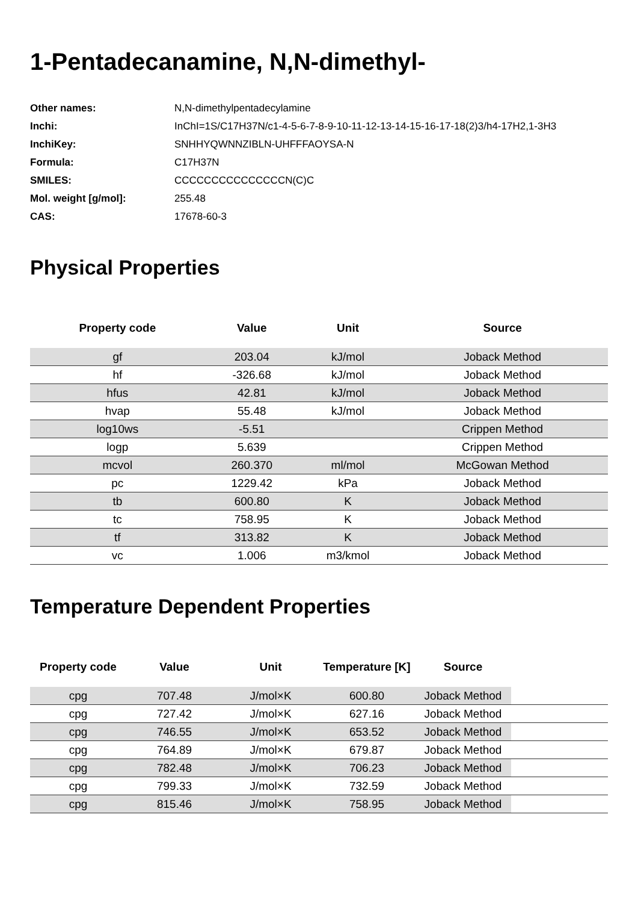1-Pentadecanamine, N,N-dimethyl-
| Other names: | N,N-dimethylpentadecylamine |
| Inchi: | InChI=1S/C17H37N/c1-4-5-6-7-8-9-10-11-12-13-14-15-16-17-18(2)3/h4-17H2,1-3H3 |
| InchiKey: | SNHHYQWNNZIBLN-UHFFFAOYSA-N |
| Formula: | C17H37N |
| SMILES: | CCCCCCCCCCCCCCCN(C)C |
| Mol. weight [g/mol]: | 255.48 |
| CAS: | 17678-60-3 |
Physical Properties
| Property code | Value | Unit | Source |
| --- | --- | --- | --- |
| gf | 203.04 | kJ/mol | Joback Method |
| hf | -326.68 | kJ/mol | Joback Method |
| hfus | 42.81 | kJ/mol | Joback Method |
| hvap | 55.48 | kJ/mol | Joback Method |
| log10ws | -5.51 | | Crippen Method |
| logp | 5.639 | | Crippen Method |
| mcvol | 260.370 | ml/mol | McGowan Method |
| pc | 1229.42 | kPa | Joback Method |
| tb | 600.80 | K | Joback Method |
| tc | 758.95 | K | Joback Method |
| tf | 313.82 | K | Joback Method |
| vc | 1.006 | m3/kmol | Joback Method |
Temperature Dependent Properties
| Property code | Value | Unit | Temperature [K] | Source | |
| --- | --- | --- | --- | --- | --- |
| cpg | 707.48 | J/mol×K | 600.80 | Joback Method | |
| cpg | 727.42 | J/mol×K | 627.16 | Joback Method | |
| cpg | 746.55 | J/mol×K | 653.52 | Joback Method | |
| cpg | 764.89 | J/mol×K | 679.87 | Joback Method | |
| cpg | 782.48 | J/mol×K | 706.23 | Joback Method | |
| cpg | 799.33 | J/mol×K | 732.59 | Joback Method | |
| cpg | 815.46 | J/mol×K | 758.95 | Joback Method | |